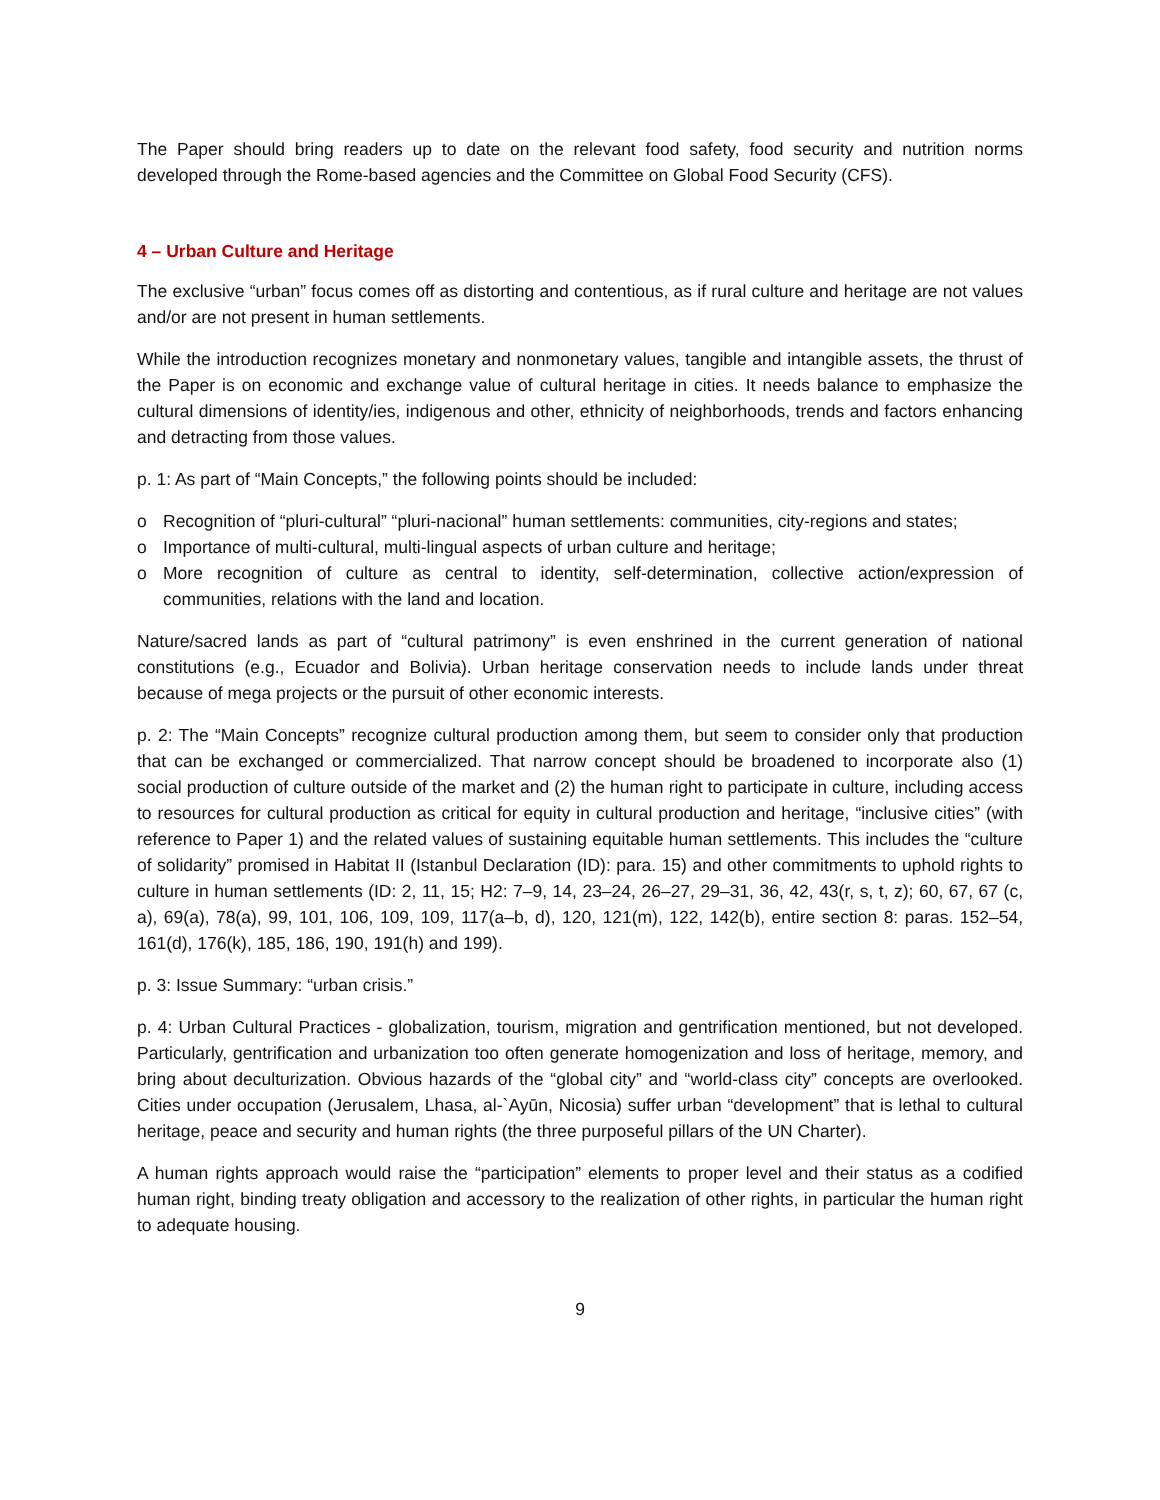The Paper should bring readers up to date on the relevant food safety, food security and nutrition norms developed through the Rome-based agencies and the Committee on Global Food Security (CFS).
4 – Urban Culture and Heritage
The exclusive “urban” focus comes off as distorting and contentious, as if rural culture and heritage are not values and/or are not present in human settlements.
While the introduction recognizes monetary and nonmonetary values, tangible and intangible assets, the thrust of the Paper is on economic and exchange value of cultural heritage in cities. It needs balance to emphasize the cultural dimensions of identity/ies, indigenous and other, ethnicity of neighborhoods, trends and factors enhancing and detracting from those values.
p. 1: As part of “Main Concepts,” the following points should be included:
o Recognition of “pluri-cultural” “pluri-nacional” human settlements: communities, city-regions and states;
o Importance of multi-cultural, multi-lingual aspects of urban culture and heritage;
o More recognition of culture as central to identity, self-determination, collective action/expression of communities, relations with the land and location.
Nature/sacred lands as part of “cultural patrimony” is even enshrined in the current generation of national constitutions (e.g., Ecuador and Bolivia). Urban heritage conservation needs to include lands under threat because of mega projects or the pursuit of other economic interests.
p. 2: The “Main Concepts” recognize cultural production among them, but seem to consider only that production that can be exchanged or commercialized. That narrow concept should be broadened to incorporate also (1) social production of culture outside of the market and (2) the human right to participate in culture, including access to resources for cultural production as critical for equity in cultural production and heritage, “inclusive cities” (with reference to Paper 1) and the related values of sustaining equitable human settlements. This includes the “culture of solidarity” promised in Habitat II (Istanbul Declaration (ID): para. 15) and other commitments to uphold rights to culture in human settlements (ID: 2, 11, 15; H2: 7–9, 14, 23–24, 26–27, 29–31, 36, 42, 43(r, s, t, z); 60, 67, 67 (c, a), 69(a), 78(a), 99, 101, 106, 109, 109, 117(a–b, d), 120, 121(m), 122, 142(b), entire section 8: paras. 152–54, 161(d), 176(k), 185, 186, 190, 191(h) and 199).
p. 3: Issue Summary: “urban crisis.”
p. 4: Urban Cultural Practices - globalization, tourism, migration and gentrification mentioned, but not developed. Particularly, gentrification and urbanization too often generate homogenization and loss of heritage, memory, and bring about deculturization. Obvious hazards of the “global city” and “world-class city” concepts are overlooked. Cities under occupation (Jerusalem, Lhasa, al-`Ayūn, Nicosia) suffer urban “development” that is lethal to cultural heritage, peace and security and human rights (the three purposeful pillars of the UN Charter).
A human rights approach would raise the “participation” elements to proper level and their status as a codified human right, binding treaty obligation and accessory to the realization of other rights, in particular the human right to adequate housing.
9